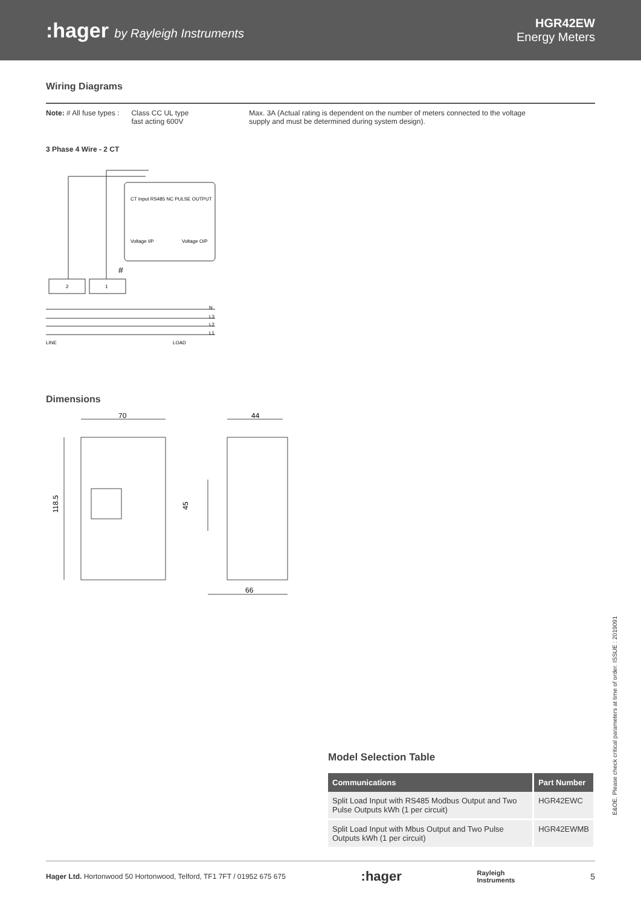:hager by Rayleigh Instruments HGR42EW
Energy Meters
Wiring Diagrams
Note: # All fuse types : Class CC UL type
fast acting 600V
Max. 3A (Actual rating is dependent on the number of meters connected to the voltage
supply and must be determined during system design).
3 Phase 4 Wire - 2 CT
CT Input RS485 NC PULSE OUTPUT
Voltage I/P
Voltage O/P
#
N
L3
L2
L1
LINE
LOAD
2
1
Dimensions
70
44
118.5
45
66
Model Selection Table
| Communications | Part Number |
| --- | --- |
| Split Load Input with RS485 Modbus Output and Two Pulse Outputs kWh (1 per circuit) | HGR42EWC |
| Split Load Input with Mbus Output and Two Pulse Outputs kWh (1 per circuit) | HGR42EWMB |
E&OE. Please check critical parameters at time of order. ISSUE : 2019091
Hager Ltd. Hortonwood 50 Hortonwood, Telford, TF1 7FT / 01952 675 675
:hager
Rayleigh
Instruments
5